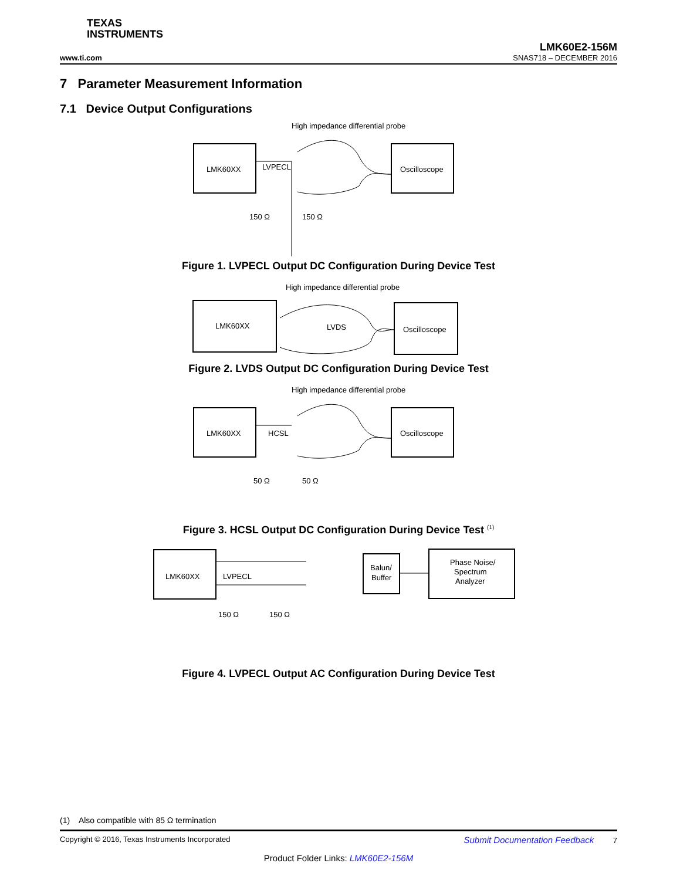TEXAS
INSTRUMENTS
www.ti.com
LMK60E2-156M
SNAS718 – DECEMBER 2016
7 Parameter Measurement Information
7.1 Device Output Configurations
High impedance differential probe
LMK60XX
LVPECL
Oscilloscope
150 Ω
150 Ω
Figure 1. LVPECL Output DC Configuration During Device Test
High impedance differential probe
LMK60XX
LVDS
Oscilloscope
Figure 2. LVDS Output DC Configuration During Device Test
High impedance differential probe
LMK60XX
HCSL
Oscilloscope
50 Ω
50 Ω
Figure 3. HCSL Output DC Configuration During Device Test <sup>(1)</sup>
LMK60XX
LVPECL
Balun/
Buffer
Phase Noise/
Spectrum
Analyzer
150 Ω
150 Ω
Figure 4. LVPECL Output AC Configuration During Device Test
(1) Also compatible with 85 Ω termination
Copyright © 2016, Texas Instruments Incorporated Submit Documentation Feedback 7
Product Folder Links: LMK60E2-156M